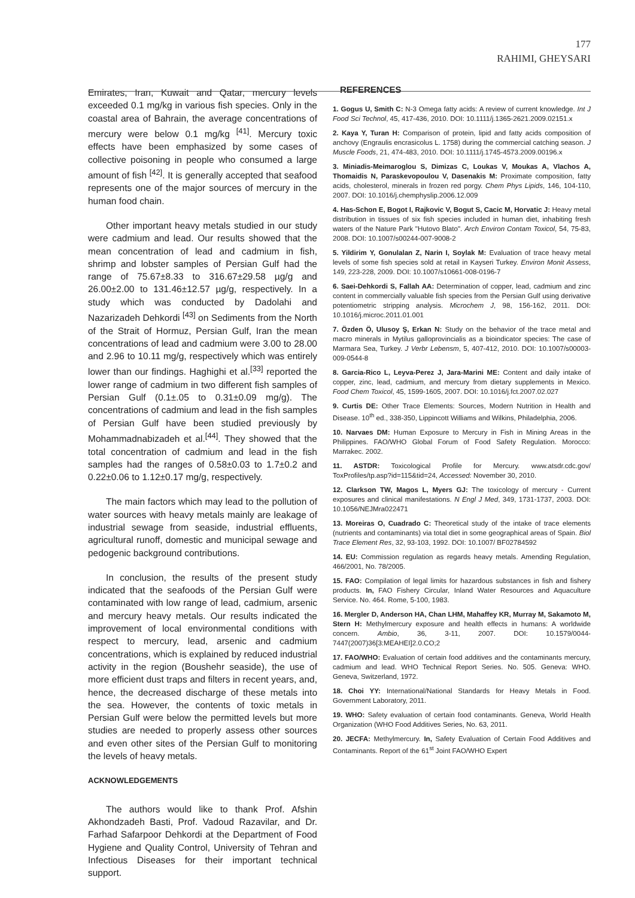177
RAHIMI, GHEYSARI
Emirates, Iran, Kuwait and Qatar, mercury levels exceeded 0.1 mg/kg in various fish species. Only in the coastal area of Bahrain, the average concentrations of mercury were below 0.1 mg/kg <sup>[41]</sup>. Mercury toxic effects have been emphasized by some cases of collective poisoning in people who consumed a large amount of fish <sup>[42]</sup>. It is generally accepted that seafood represents one of the major sources of mercury in the human food chain.
Other important heavy metals studied in our study were cadmium and lead. Our results showed that the mean concentration of lead and cadmium in fish, shrimp and lobster samples of Persian Gulf had the range of 75.67±8.33 to 316.67±29.58 µg/g and 26.00±2.00 to 131.46±12.57 µg/g, respectively. In a study which was conducted by Dadolahi and Nazarizadeh Dehkordi <sup>[43]</sup> on Sediments from the North of the Strait of Hormuz, Persian Gulf, Iran the mean concentrations of lead and cadmium were 3.00 to 28.00 and 2.96 to 10.11 mg/g, respectively which was entirely lower than our findings. Haghighi et al.<sup>[33]</sup> reported the lower range of cadmium in two different fish samples of Persian Gulf (0.1±.05 to 0.31±0.09 mg/g). The concentrations of cadmium and lead in the fish samples of Persian Gulf have been studied previously by Mohammadnabizadeh et al.<sup>[44]</sup>. They showed that the total concentration of cadmium and lead in the fish samples had the ranges of 0.58±0.03 to 1.7±0.2 and 0.22±0.06 to 1.12±0.17 mg/g, respectively.
The main factors which may lead to the pollution of water sources with heavy metals mainly are leakage of industrial sewage from seaside, industrial effluents, agricultural runoff, domestic and municipal sewage and pedogenic background contributions.
In conclusion, the results of the present study indicated that the seafoods of the Persian Gulf were contaminated with low range of lead, cadmium, arsenic and mercury heavy metals. Our results indicated the improvement of local environmental conditions with respect to mercury, lead, arsenic and cadmium concentrations, which is explained by reduced industrial activity in the region (Boushehr seaside), the use of more efficient dust traps and filters in recent years, and, hence, the decreased discharge of these metals into the sea. However, the contents of toxic metals in Persian Gulf were below the permitted levels but more studies are needed to properly assess other sources and even other sites of the Persian Gulf to monitoring the levels of heavy metals.
ACKNOWLEDGEMENTS
The authors would like to thank Prof. Afshin Akhondzadeh Basti, Prof. Vadoud Razavilar, and Dr. Farhad Safarpoor Dehkordi at the Department of Food Hygiene and Quality Control, University of Tehran and Infectious Diseases for their important technical support.
REFERENCES
1. Gogus U, Smith C: N-3 Omega fatty acids: A review of current knowledge. Int J Food Sci Technol, 45, 417-436, 2010. DOI: 10.1111/j.1365-2621.2009.02151.x
2. Kaya Y, Turan H: Comparison of protein, lipid and fatty acids composition of anchovy (Engraulis encrasicolus L. 1758) during the commercial catching season. J Muscle Foods, 21, 474-483, 2010. DOI: 10.1111/j.1745-4573.2009.00196.x
3. Miniadis-Meimaroglou S, Dimizas C, Loukas V, Moukas A, Vlachos A, Thomaidis N, Paraskevopoulou V, Dasenakis M: Proximate composition, fatty acids, cholesterol, minerals in frozen red porgy. Chem Phys Lipids, 146, 104-110, 2007. DOI: 10.1016/j.chemphyslip.2006.12.009
4. Has-Schon E, Bogot I, Rajkovic V, Bogut S, Cacic M, Horvatic J: Heavy metal distribution in tissues of six fish species included in human diet, inhabiting fresh waters of the Nature Park "Hutovo Blato". Arch Environ Contam Toxicol, 54, 75-83, 2008. DOI: 10.1007/s00244-007-9008-2
5. Yildirim Y, Gonulalan Z, Narin I, Soylak M: Evaluation of trace heavy metal levels of some fish species sold at retail in Kayseri Turkey. Environ Monit Assess, 149, 223-228, 2009. DOI: 10.1007/s10661-008-0196-7
6. Saei-Dehkordi S, Fallah AA: Determination of copper, lead, cadmium and zinc content in commercially valuable fish species from the Persian Gulf using derivative potentiometric stripping analysis. Microchem J, 98, 156-162, 2011. DOI: 10.1016/j.microc.2011.01.001
7. Özden Ö, Ulusoy Ş, Erkan N: Study on the behavior of the trace metal and macro minerals in Mytilus galloprovincialis as a bioindicator species: The case of Marmara Sea, Turkey. J Verbr Lebensm, 5, 407-412, 2010. DOI: 10.1007/s00003-009-0544-8
8. Garcia-Rico L, Leyva-Perez J, Jara-Marini ME: Content and daily intake of copper, zinc, lead, cadmium, and mercury from dietary supplements in Mexico. Food Chem Toxicol, 45, 1599-1605, 2007. DOI: 10.1016/j.fct.2007.02.027
9. Curtis DE: Other Trace Elements: Sources, Modern Nutrition in Health and Disease. 10<sup>th</sup> ed., 338-350, Lippincott Williams and Wilkins, Philadelphia, 2006.
10. Narvaes DM: Human Exposure to Mercury in Fish in Mining Areas in the Philippines. FAO/WHO Global Forum of Food Safety Regulation. Morocco: Marrakec. 2002.
11. ASTDR: Toxicological Profile for Mercury. www.atsdr.cdc.gov/ ToxProfiles/tp.asp?id=115&tid=24, Accessed: November 30, 2010.
12. Clarkson TW, Magos L, Myers GJ: The toxicology of mercury - Current exposures and clinical manifestations. N Engl J Med, 349, 1731-1737, 2003. DOI: 10.1056/NEJMra022471
13. Moreiras O, Cuadrado C: Theoretical study of the intake of trace elements (nutrients and contaminants) via total diet in some geographical areas of Spain. Biol Trace Element Res, 32, 93-103, 1992. DOI: 10.1007/ BF02784592
14. EU: Commission regulation as regards heavy metals. Amending Regulation, 466/2001, No. 78/2005.
15. FAO: Compilation of legal limits for hazardous substances in fish and fishery products. In, FAO Fishery Circular, Inland Water Resources and Aquaculture Service. No. 464. Rome, 5-100, 1983.
16. Mergler D, Anderson HA, Chan LHM, Mahaffey KR, Murray M, Sakamoto M, Stern H: Methylmercury exposure and health effects in humans: A worldwide concern. Ambio, 36, 3-11, 2007. DOI: 10.1579/0044-7447(2007)36[3:MEAHEI]2.0.CO;2
17. FAO/WHO: Evaluation of certain food additives and the contaminants mercury, cadmium and lead. WHO Technical Report Series. No. 505. Geneva: WHO. Geneva, Switzerland, 1972.
18. Choi YY: International/National Standards for Heavy Metals in Food. Government Laboratory, 2011.
19. WHO: Safety evaluation of certain food contaminants. Geneva, World Health Organization (WHO Food Additives Series, No. 63, 2011.
20. JECFA: Methylmercury. In, Safety Evaluation of Certain Food Additives and Contaminants. Report of the 61<sup>st</sup> Joint FAO/WHO Expert